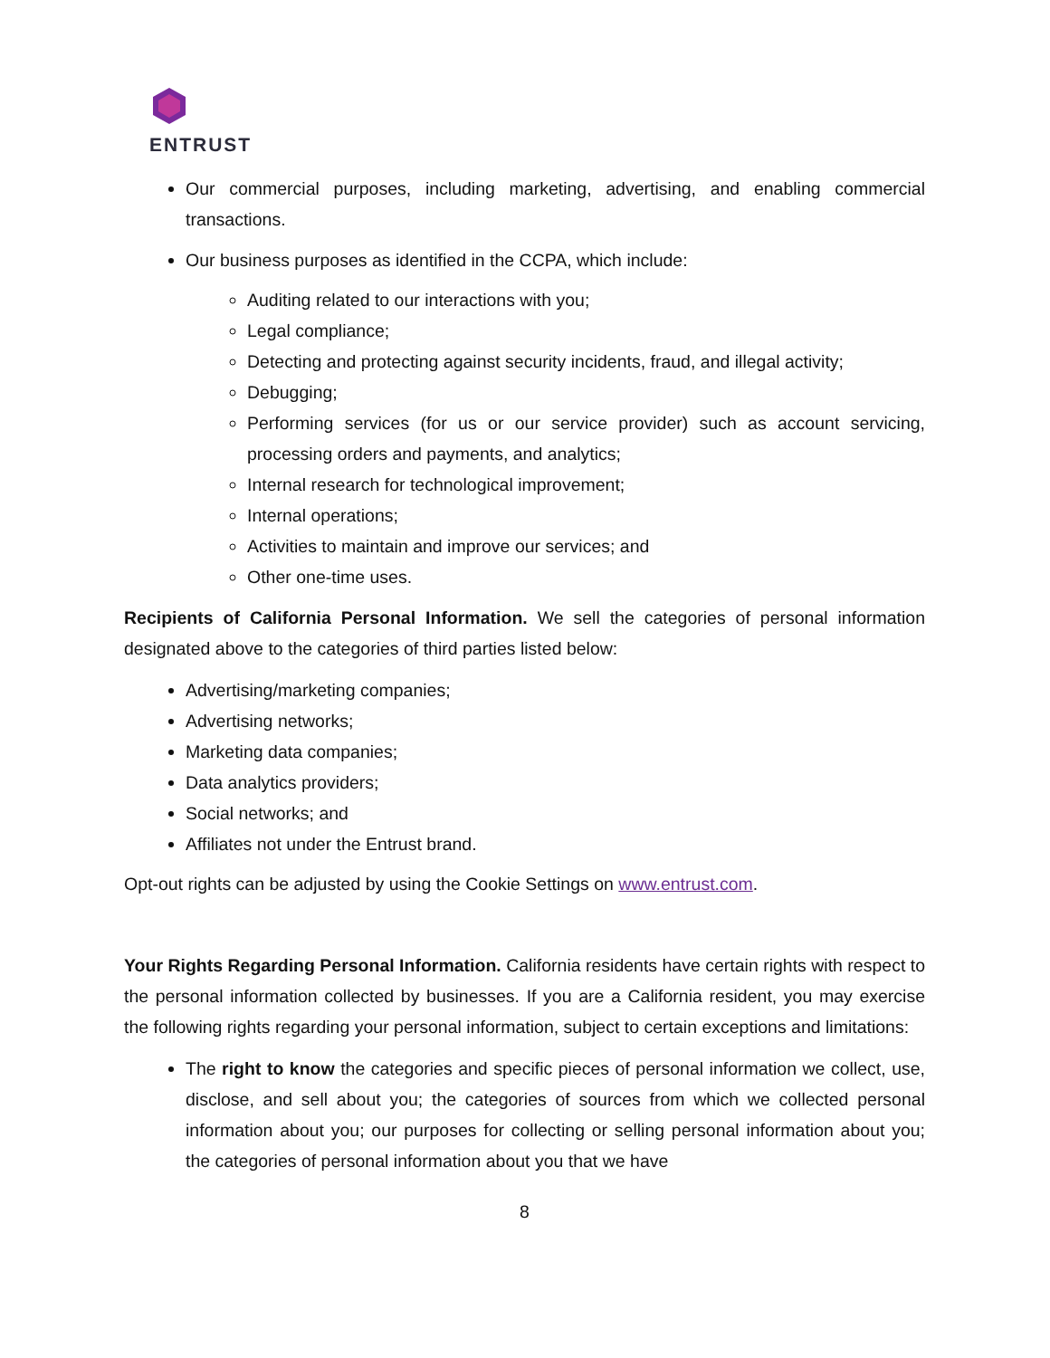ENTRUST
Our commercial purposes, including marketing, advertising, and enabling commercial transactions.
Our business purposes as identified in the CCPA, which include:
Auditing related to our interactions with you;
Legal compliance;
Detecting and protecting against security incidents, fraud, and illegal activity;
Debugging;
Performing services (for us or our service provider) such as account servicing, processing orders and payments, and analytics;
Internal research for technological improvement;
Internal operations;
Activities to maintain and improve our services; and
Other one-time uses.
Recipients of California Personal Information. We sell the categories of personal information designated above to the categories of third parties listed below:
Advertising/marketing companies;
Advertising networks;
Marketing data companies;
Data analytics providers;
Social networks; and
Affiliates not under the Entrust brand.
Opt-out rights can be adjusted by using the Cookie Settings on www.entrust.com.
Your Rights Regarding Personal Information. California residents have certain rights with respect to the personal information collected by businesses. If you are a California resident, you may exercise the following rights regarding your personal information, subject to certain exceptions and limitations:
The right to know the categories and specific pieces of personal information we collect, use, disclose, and sell about you; the categories of sources from which we collected personal information about you; our purposes for collecting or selling personal information about you; the categories of personal information about you that we have
8